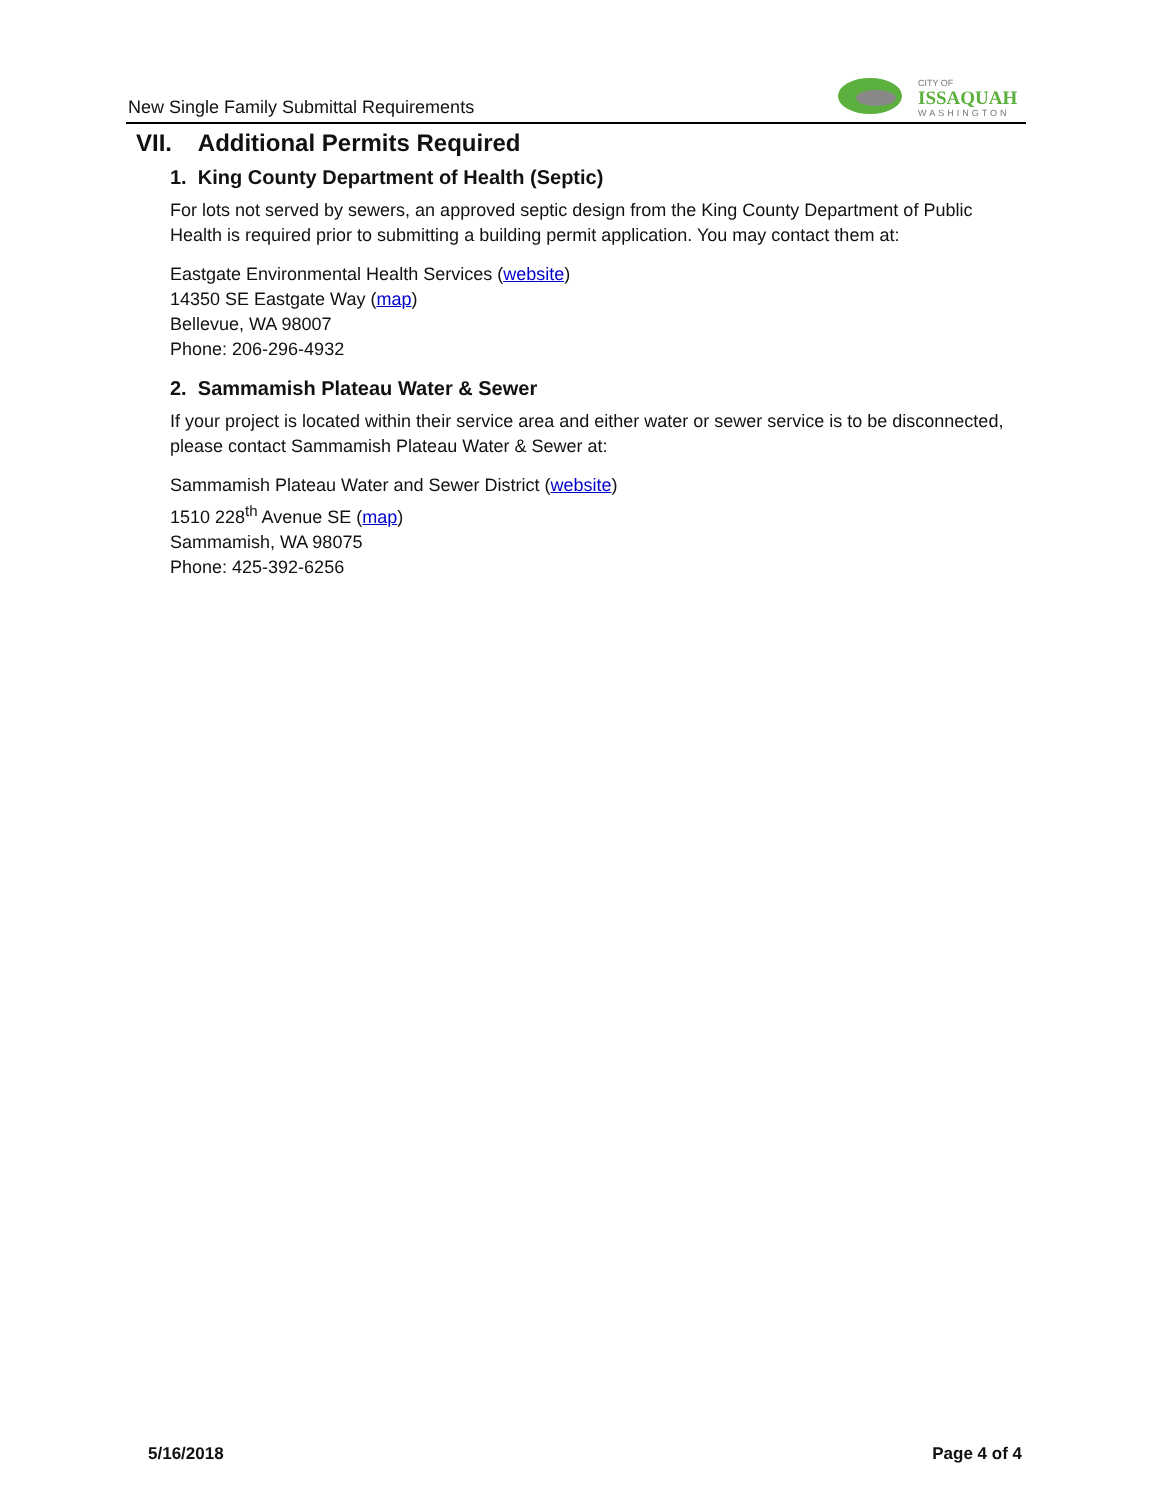New Single Family Submittal Requirements
CITY OF
ISSAQUAH
WASHINGTON
VII. Additional Permits Required
1. King County Department of Health (Septic)
For lots not served by sewers, an approved septic design from the King County Department of Public Health is required prior to submitting a building permit application. You may contact them at:
Eastgate Environmental Health Services (website)
14350 SE Eastgate Way (map)
Bellevue, WA 98007
Phone: 206-296-4932
2. Sammamish Plateau Water & Sewer
If your project is located within their service area and either water or sewer service is to be disconnected, please contact Sammamish Plateau Water & Sewer at:
Sammamish Plateau Water and Sewer District (website)
1510 228<sup>th</sup> Avenue SE (map)
Sammamish, WA 98075
Phone: 425-392-6256
5/16/2018 Page 4 of 4